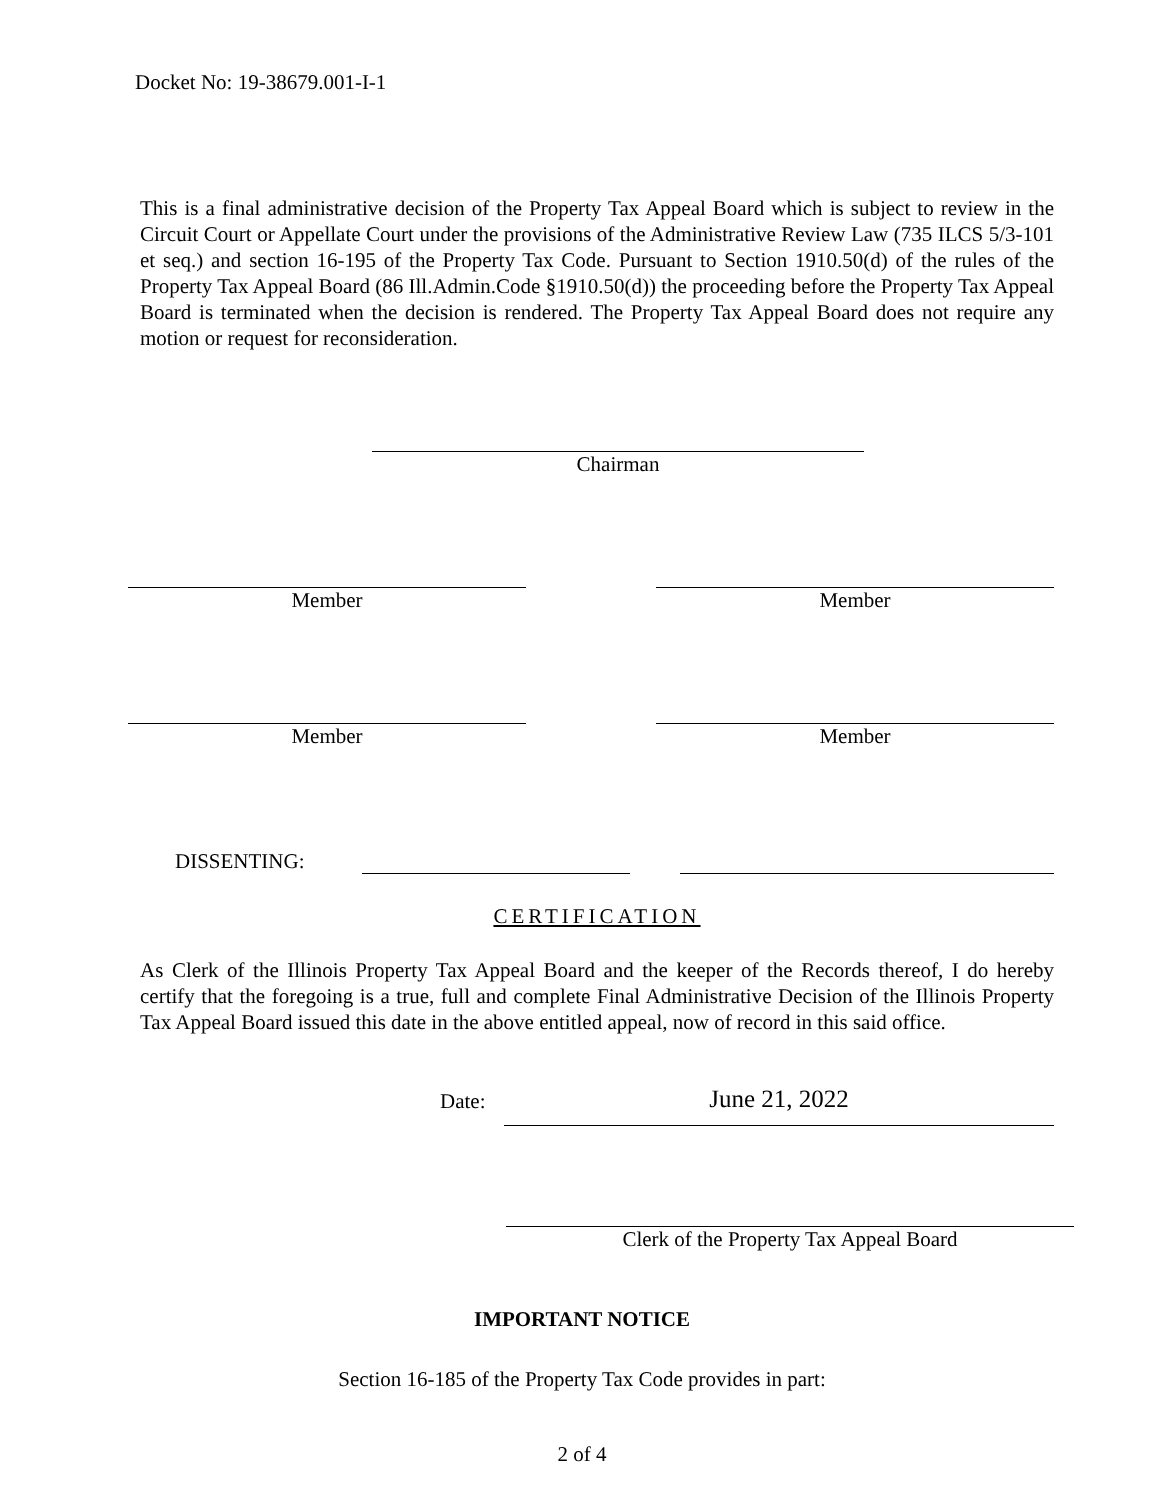Docket No: 19-38679.001-I-1
This is a final administrative decision of the Property Tax Appeal Board which is subject to review in the Circuit Court or Appellate Court under the provisions of the Administrative Review Law (735 ILCS 5/3-101 et seq.) and section 16-195 of the Property Tax Code. Pursuant to Section 1910.50(d) of the rules of the Property Tax Appeal Board (86 Ill.Admin.Code §1910.50(d)) the proceeding before the Property Tax Appeal Board is terminated when the decision is rendered. The Property Tax Appeal Board does not require any motion or request for reconsideration.
Chairman
Member Member
Member Member
DISSENTING:
CERTIFICATION
As Clerk of the Illinois Property Tax Appeal Board and the keeper of the Records thereof, I do hereby certify that the foregoing is a true, full and complete Final Administrative Decision of the Illinois Property Tax Appeal Board issued this date in the above entitled appeal, now of record in this said office.
Date: June 21, 2022
Clerk of the Property Tax Appeal Board
IMPORTANT NOTICE
Section 16-185 of the Property Tax Code provides in part:
2 of 4